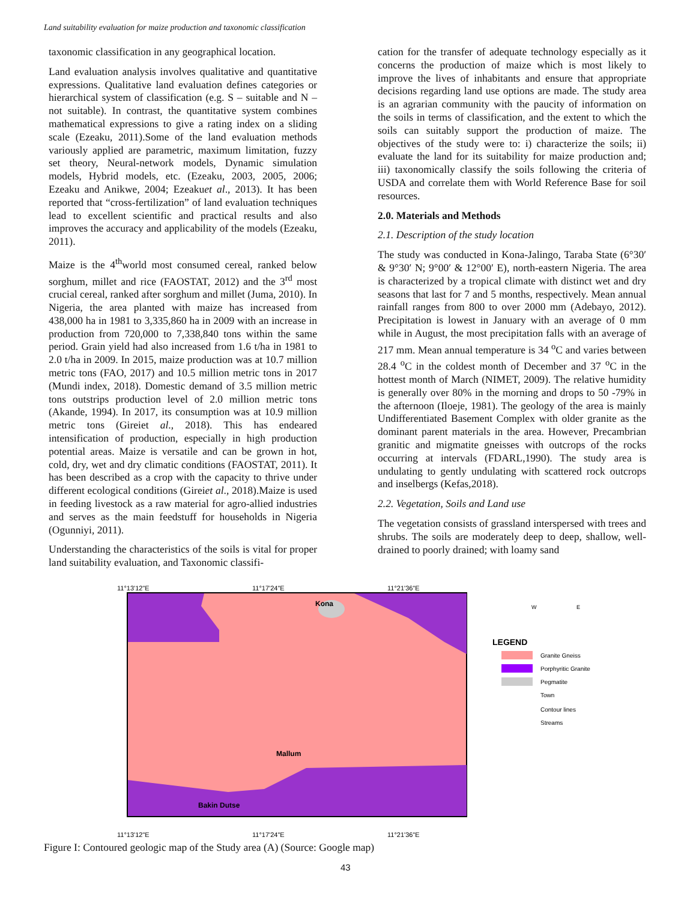Land suitability evaluation for maize production and taxonomic classification
taxonomic classification in any geographical location.
Land evaluation analysis involves qualitative and quantitative expressions. Qualitative land evaluation defines categories or hierarchical system of classification (e.g. S – suitable and N – not suitable). In contrast, the quantitative system combines mathematical expressions to give a rating index on a sliding scale (Ezeaku, 2011).Some of the land evaluation methods variously applied are parametric, maximum limitation, fuzzy set theory, Neural-network models, Dynamic simulation models, Hybrid models, etc. (Ezeaku, 2003, 2005, 2006; Ezeaku and Anikwe, 2004; Ezeakuet al., 2013). It has been reported that “cross-fertilization” of land evaluation techniques lead to excellent scientific and practical results and also improves the accuracy and applicability of the models (Ezeaku, 2011).
Maize is the 4<sup>th</sup>world most consumed cereal, ranked below sorghum, millet and rice (FAOSTAT, 2012) and the 3<sup>rd</sup> most crucial cereal, ranked after sorghum and millet (Juma, 2010). In Nigeria, the area planted with maize has increased from 438,000 ha in 1981 to 3,335,860 ha in 2009 with an increase in production from 720,000 to 7,338,840 tons within the same period. Grain yield had also increased from 1.6 t/ha in 1981 to 2.0 t/ha in 2009. In 2015, maize production was at 10.7 million metric tons (FAO, 2017) and 10.5 million metric tons in 2017 (Mundi index, 2018). Domestic demand of 3.5 million metric tons outstrips production level of 2.0 million metric tons (Akande, 1994). In 2017, its consumption was at 10.9 million metric tons (Gireiet al., 2018). This has endeared intensification of production, especially in high production potential areas. Maize is versatile and can be grown in hot, cold, dry, wet and dry climatic conditions (FAOSTAT, 2011). It has been described as a crop with the capacity to thrive under different ecological conditions (Gireiet al., 2018).Maize is used in feeding livestock as a raw material for agro-allied industries and serves as the main feedstuff for households in Nigeria (Ogunniyi, 2011).
Understanding the characteristics of the soils is vital for proper land suitability evaluation, and Taxonomic classifi-
cation for the transfer of adequate technology especially as it concerns the production of maize which is most likely to improve the lives of inhabitants and ensure that appropriate decisions regarding land use options are made. The study area is an agrarian community with the paucity of information on the soils in terms of classification, and the extent to which the soils can suitably support the production of maize. The objectives of the study were to: i) characterize the soils; ii) evaluate the land for its suitability for maize production and; iii) taxonomically classify the soils following the criteria of USDA and correlate them with World Reference Base for soil resources.
2.0. Materials and Methods
2.1. Description of the study location
The study was conducted in Kona-Jalingo, Taraba State (6°30′ & 9°30′ N; 9°00′ & 12°00′ E), north-eastern Nigeria. The area is characterized by a tropical climate with distinct wet and dry seasons that last for 7 and 5 months, respectively. Mean annual rainfall ranges from 800 to over 2000 mm (Adebayo, 2012). Precipitation is lowest in January with an average of 0 mm while in August, the most precipitation falls with an average of 217 mm. Mean annual temperature is 34 <sup>o</sup>C and varies between 28.4 <sup>o</sup>C in the coldest month of December and 37 <sup>o</sup>C in the hottest month of March (NIMET, 2009). The relative humidity is generally over 80% in the morning and drops to 50 -79% in the afternoon (Iloeje, 1981). The geology of the area is mainly Undifferentiated Basement Complex with older granite as the dominant parent materials in the area. However, Precambrian granitic and migmatite gneisses with outcrops of the rocks occurring at intervals (FDARL,1990). The study area is undulating to gently undulating with scattered rock outcrops and inselbergs (Kefas,2018).
2.2. Vegetation, Soils and Land use
The vegetation consists of grassland interspersed with trees and shrubs. The soils are moderately deep to deep, shallow, well-drained to poorly drained; with loamy sand
11°13'12"E
11°17'24"E
11°21'36"E
Kona
Mallum
Bakin Dutse
11°13'12"E
11°17'24"E
11°21'36"E
LEGEND
Granite Gneiss
Porphyritic Granite
Pegmatite
Town
Contour lines
Streams
W
E
Figure I: Contoured geologic map of the Study area (A) (Source: Google map)
43